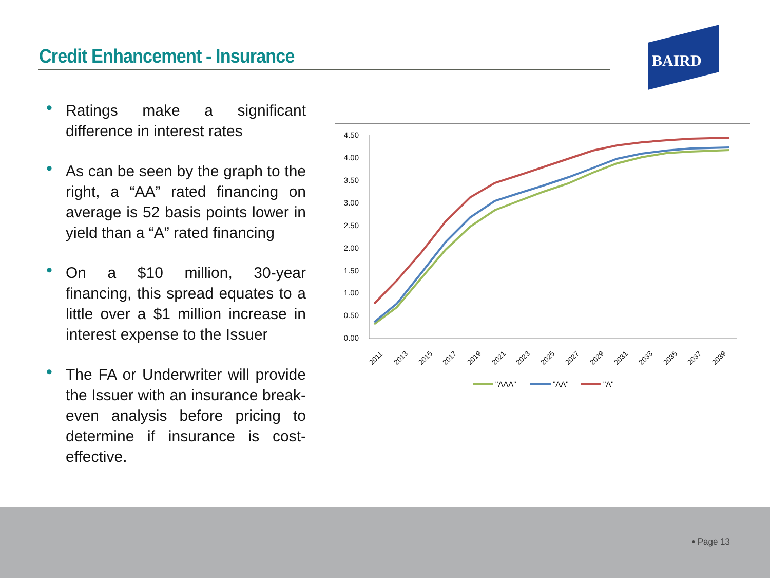Credit Enhancement - Insurance
BAIRD
• Ratings make a significant difference in interest rates
• As can be seen by the graph to the right, a “AA” rated financing on average is 52 basis points lower in yield than a “A” rated financing
• On a $10 million, 30-year financing, this spread equates to a little over a $1 million increase in interest expense to the Issuer
• The FA or Underwriter will provide the Issuer with an insurance break-even analysis before pricing to determine if insurance is cost-effective.
4.50
4.00
3.50
3.00
2.50
2.00
1.50
1.00
0.50
0.00
2011
2013
2015
2017
2019
2021
2023
2025
2027
2029
2031
2033
2035
2037
2039
"AAA"
"AA"
"A"
• Page 13